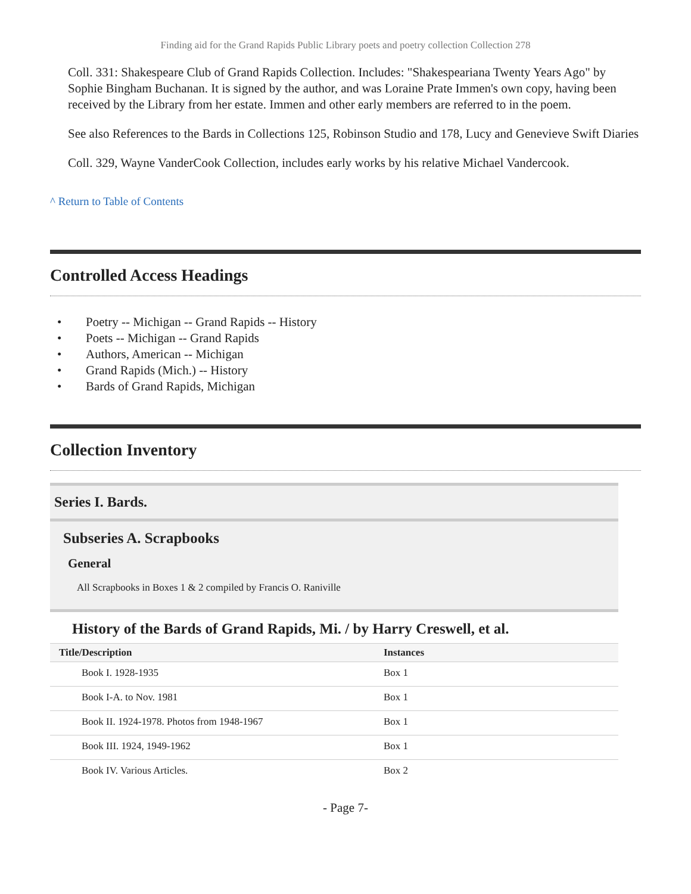Finding aid for the Grand Rapids Public Library poets and poetry collection Collection 278
Coll. 331: Shakespeare Club of Grand Rapids Collection. Includes: "Shakespeariana Twenty Years Ago" by Sophie Bingham Buchanan. It is signed by the author, and was Loraine Prate Immen's own copy, having been received by the Library from her estate. Immen and other early members are referred to in the poem.
See also References to the Bards in Collections 125, Robinson Studio and 178, Lucy and Genevieve Swift Diaries
Coll. 329, Wayne VanderCook Collection, includes early works by his relative Michael Vandercook.
^ Return to Table of Contents
Controlled Access Headings
• Poetry -- Michigan -- Grand Rapids -- History
• Poets -- Michigan -- Grand Rapids
• Authors, American -- Michigan
• Grand Rapids (Mich.) -- History
• Bards of Grand Rapids, Michigan
Collection Inventory
Series I. Bards.
Subseries A. Scrapbooks
General
All Scrapbooks in Boxes 1 & 2 compiled by Francis O. Raniville
History of the Bards of Grand Rapids, Mi. / by Harry Creswell, et al.
| Title/Description | Instances |
| --- | --- |
| Book I. 1928-1935 | Box 1 |
| Book I-A. to Nov. 1981 | Box 1 |
| Book II. 1924-1978. Photos from 1948-1967 | Box 1 |
| Book III. 1924, 1949-1962 | Box 1 |
| Book IV. Various Articles. | Box 2 |
- Page 7-